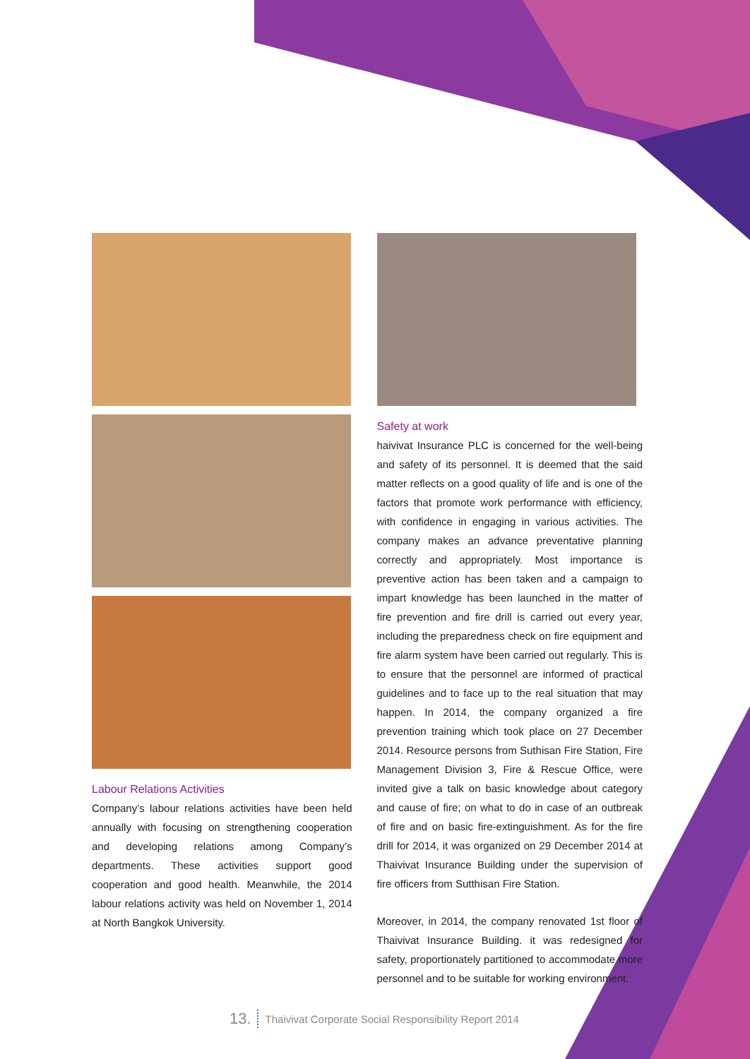Labour Relations Activities
Company’s labour relations activities have been held annually with focusing on strengthening cooperation and developing relations among Company’s departments. These activities support good cooperation and good health. Meanwhile, the 2014 labour relations activity was held on November 1, 2014 at North Bangkok University.
Safety at work
haivivat Insurance PLC is concerned for the well-being and safety of its personnel. It is deemed that the said matter reflects on a good quality of life and is one of the factors that promote work performance with efficiency, with confidence in engaging in various activities. The company makes an advance preventative planning correctly and appropriately. Most importance is preventive action has been taken and a campaign to impart knowledge has been launched in the matter of fire prevention and fire drill is carried out every year, including the preparedness check on fire equipment and fire alarm system have been carried out regularly. This is to ensure that the personnel are informed of practical guidelines and to face up to the real situation that may happen. In 2014, the company organized a fire prevention training which took place on 27 December 2014. Resource persons from Suthisan Fire Station, Fire Management Division 3, Fire & Rescue Office, were invited give a talk on basic knowledge about category and cause of fire; on what to do in case of an outbreak of fire and on basic fire-extinguishment. As for the fire drill for 2014, it was organized on 29 December 2014 at Thaivivat Insurance Building under the supervision of fire officers from Sutthisan Fire Station.
Moreover, in 2014, the company renovated 1st floor of Thaivivat Insurance Building. it was redesigned for safety, proportionately partitioned to accommodate more personnel and to be suitable for working environment.
13. Thaivivat Corporate Social Responsibility Report 2014